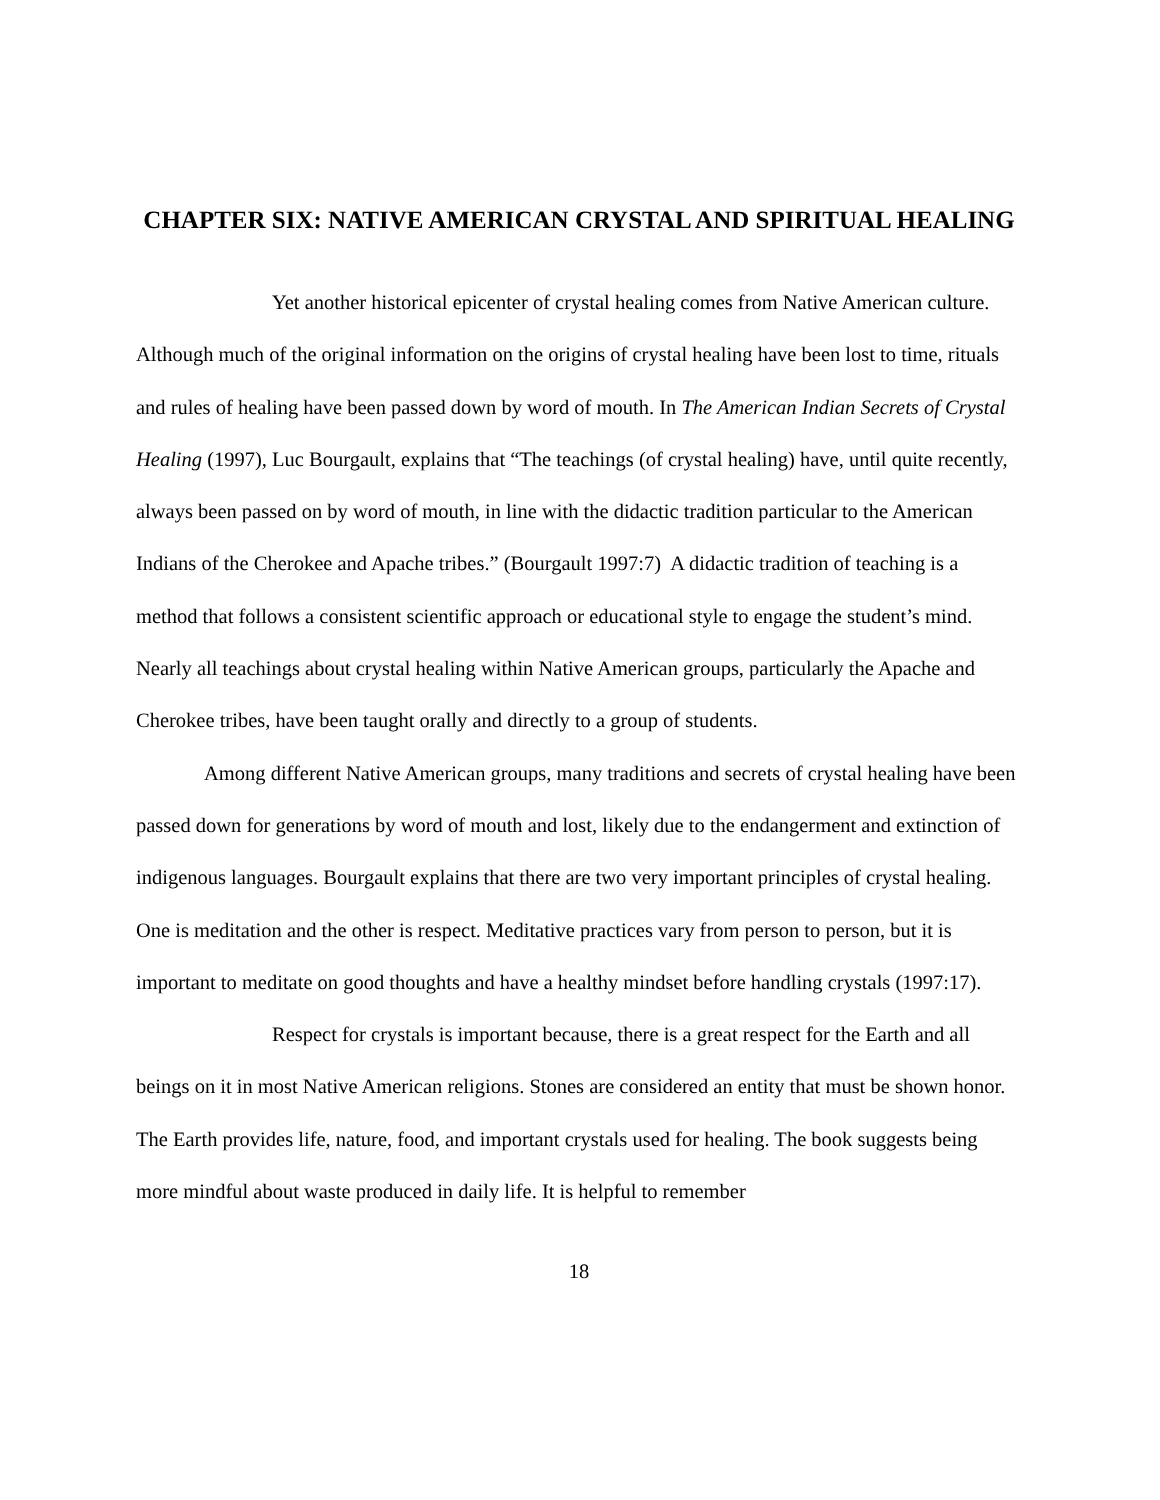CHAPTER SIX: NATIVE AMERICAN CRYSTAL AND SPIRITUAL HEALING
Yet another historical epicenter of crystal healing comes from Native American culture. Although much of the original information on the origins of crystal healing have been lost to time, rituals and rules of healing have been passed down by word of mouth. In The American Indian Secrets of Crystal Healing (1997), Luc Bourgault, explains that “The teachings (of crystal healing) have, until quite recently, always been passed on by word of mouth, in line with the didactic tradition particular to the American Indians of the Cherokee and Apache tribes.” (Bourgault 1997:7) A didactic tradition of teaching is a method that follows a consistent scientific approach or educational style to engage the student’s mind. Nearly all teachings about crystal healing within Native American groups, particularly the Apache and Cherokee tribes, have been taught orally and directly to a group of students.
Among different Native American groups, many traditions and secrets of crystal healing have been passed down for generations by word of mouth and lost, likely due to the endangerment and extinction of indigenous languages. Bourgault explains that there are two very important principles of crystal healing. One is meditation and the other is respect. Meditative practices vary from person to person, but it is important to meditate on good thoughts and have a healthy mindset before handling crystals (1997:17).
Respect for crystals is important because, there is a great respect for the Earth and all beings on it in most Native American religions. Stones are considered an entity that must be shown honor. The Earth provides life, nature, food, and important crystals used for healing. The book suggests being more mindful about waste produced in daily life. It is helpful to remember
18